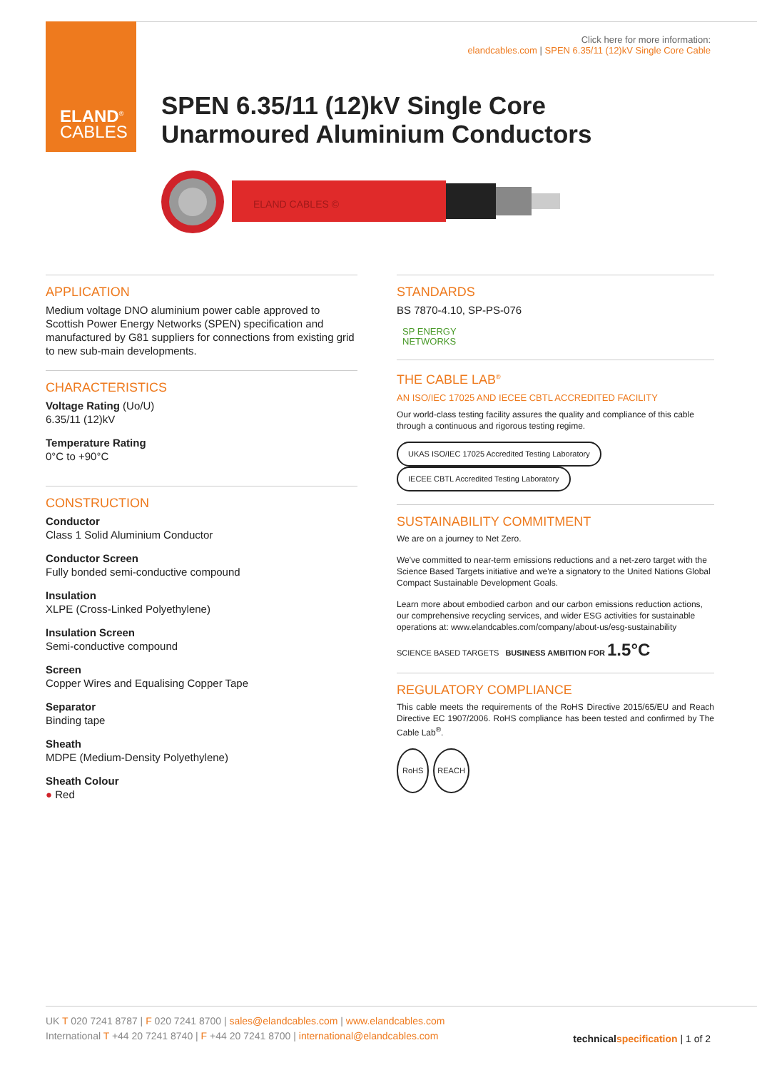ELAND<sup>®</sup>
CABLES
Click here for more information:
elandcables.com | SPEN 6.35/11 (12)kV Single Core Cable
SPEN 6.35/11 (12)kV Single Core
Unarmoured Aluminium Conductors
ELAND CABLES ©
APPLICATION
Medium voltage DNO aluminium power cable approved to Scottish Power Energy Networks (SPEN) specification and manufactured by G81 suppliers for connections from existing grid to new sub-main developments.
CHARACTERISTICS
Voltage Rating (Uo/U)
6.35/11 (12)kV
Temperature Rating
0°C to +90°C
CONSTRUCTION
Conductor
Class 1 Solid Aluminium Conductor
Conductor Screen
Fully bonded semi-conductive compound
Insulation
XLPE (Cross-Linked Polyethylene)
Insulation Screen
Semi-conductive compound
Screen
Copper Wires and Equalising Copper Tape
Separator
Binding tape
Sheath
MDPE (Medium-Density Polyethylene)
Sheath Colour
● Red
STANDARDS
BS 7870-4.10, SP-PS-076
SP ENERGY
NETWORKS
THE CABLE LAB<sup>®</sup>
AN ISO/IEC 17025 AND IECEE CBTL ACCREDITED FACILITY
Our world-class testing facility assures the quality and compliance of this cable through a continuous and rigorous testing regime.
UKAS ISO/IEC 17025 Accredited Testing Laboratory IECEE CBTL Accredited Testing Laboratory
SUSTAINABILITY COMMITMENT
We are on a journey to Net Zero.
We've committed to near-term emissions reductions and a net-zero target with the Science Based Targets initiative and we're a signatory to the United Nations Global Compact Sustainable Development Goals.
Learn more about embodied carbon and our carbon emissions reduction actions, our comprehensive recycling services, and wider ESG activities for sustainable operations at: www.elandcables.com/company/about-us/esg-sustainability
SCIENCE BASED TARGETS BUSINESS AMBITION FOR 1.5°C
REGULATORY COMPLIANCE
This cable meets the requirements of the RoHS Directive 2015/65/EU and Reach Directive EC 1907/2006. RoHS compliance has been tested and confirmed by The Cable Lab<sup>®</sup>.
RoHS REACH
UK T 020 7241 8787 | F 020 7241 8700 | sales@elandcables.com | www.elandcables.com
International T +44 20 7241 8740 | F +44 20 7241 8700 | international@elandcables.com
technicalspecification | 1 of 2